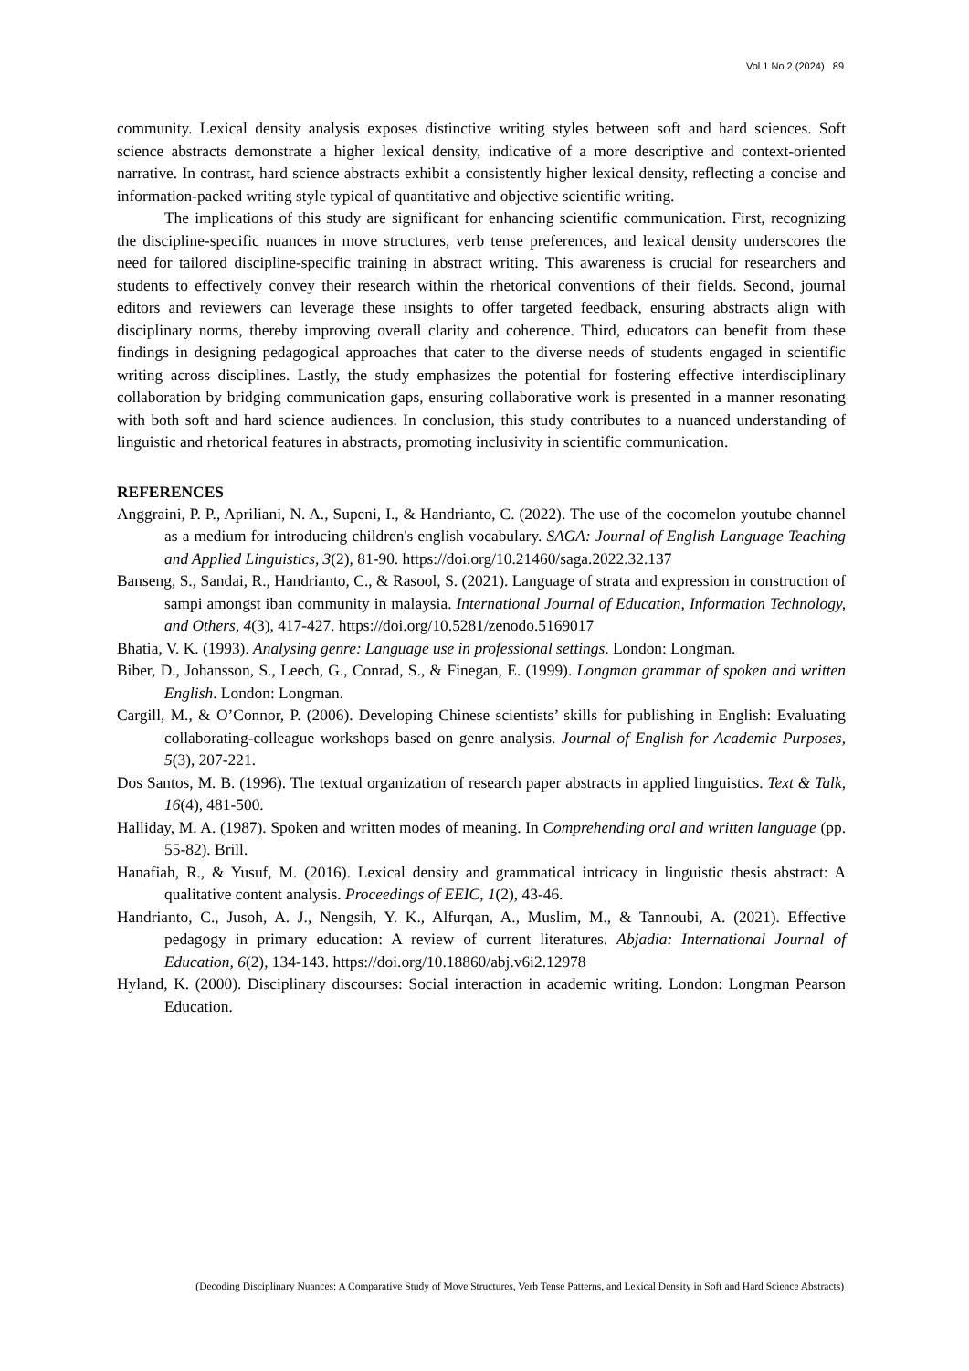Vol 1 No 2 (2024) 89
community. Lexical density analysis exposes distinctive writing styles between soft and hard sciences. Soft science abstracts demonstrate a higher lexical density, indicative of a more descriptive and context-oriented narrative. In contrast, hard science abstracts exhibit a consistently higher lexical density, reflecting a concise and information-packed writing style typical of quantitative and objective scientific writing.
The implications of this study are significant for enhancing scientific communication. First, recognizing the discipline-specific nuances in move structures, verb tense preferences, and lexical density underscores the need for tailored discipline-specific training in abstract writing. This awareness is crucial for researchers and students to effectively convey their research within the rhetorical conventions of their fields. Second, journal editors and reviewers can leverage these insights to offer targeted feedback, ensuring abstracts align with disciplinary norms, thereby improving overall clarity and coherence. Third, educators can benefit from these findings in designing pedagogical approaches that cater to the diverse needs of students engaged in scientific writing across disciplines. Lastly, the study emphasizes the potential for fostering effective interdisciplinary collaboration by bridging communication gaps, ensuring collaborative work is presented in a manner resonating with both soft and hard science audiences. In conclusion, this study contributes to a nuanced understanding of linguistic and rhetorical features in abstracts, promoting inclusivity in scientific communication.
REFERENCES
Anggraini, P. P., Apriliani, N. A., Supeni, I., & Handrianto, C. (2022). The use of the cocomelon youtube channel as a medium for introducing children's english vocabulary. SAGA: Journal of English Language Teaching and Applied Linguistics, 3(2), 81-90. https://doi.org/10.21460/saga.2022.32.137
Banseng, S., Sandai, R., Handrianto, C., & Rasool, S. (2021). Language of strata and expression in construction of sampi amongst iban community in malaysia. International Journal of Education, Information Technology, and Others, 4(3), 417-427. https://doi.org/10.5281/zenodo.5169017
Bhatia, V. K. (1993). Analysing genre: Language use in professional settings. London: Longman.
Biber, D., Johansson, S., Leech, G., Conrad, S., & Finegan, E. (1999). Longman grammar of spoken and written English. London: Longman.
Cargill, M., & O’Connor, P. (2006). Developing Chinese scientists’ skills for publishing in English: Evaluating collaborating-colleague workshops based on genre analysis. Journal of English for Academic Purposes, 5(3), 207-221.
Dos Santos, M. B. (1996). The textual organization of research paper abstracts in applied linguistics. Text & Talk, 16(4), 481-500.
Halliday, M. A. (1987). Spoken and written modes of meaning. In Comprehending oral and written language (pp. 55-82). Brill.
Hanafiah, R., & Yusuf, M. (2016). Lexical density and grammatical intricacy in linguistic thesis abstract: A qualitative content analysis. Proceedings of EEIC, 1(2), 43-46.
Handrianto, C., Jusoh, A. J., Nengsih, Y. K., Alfurqan, A., Muslim, M., & Tannoubi, A. (2021). Effective pedagogy in primary education: A review of current literatures. Abjadia: International Journal of Education, 6(2), 134-143. https://doi.org/10.18860/abj.v6i2.12978
Hyland, K. (2000). Disciplinary discourses: Social interaction in academic writing. London: Longman Pearson Education.
(Decoding Disciplinary Nuances: A Comparative Study of Move Structures, Verb Tense Patterns, and Lexical Density in Soft and Hard Science Abstracts)